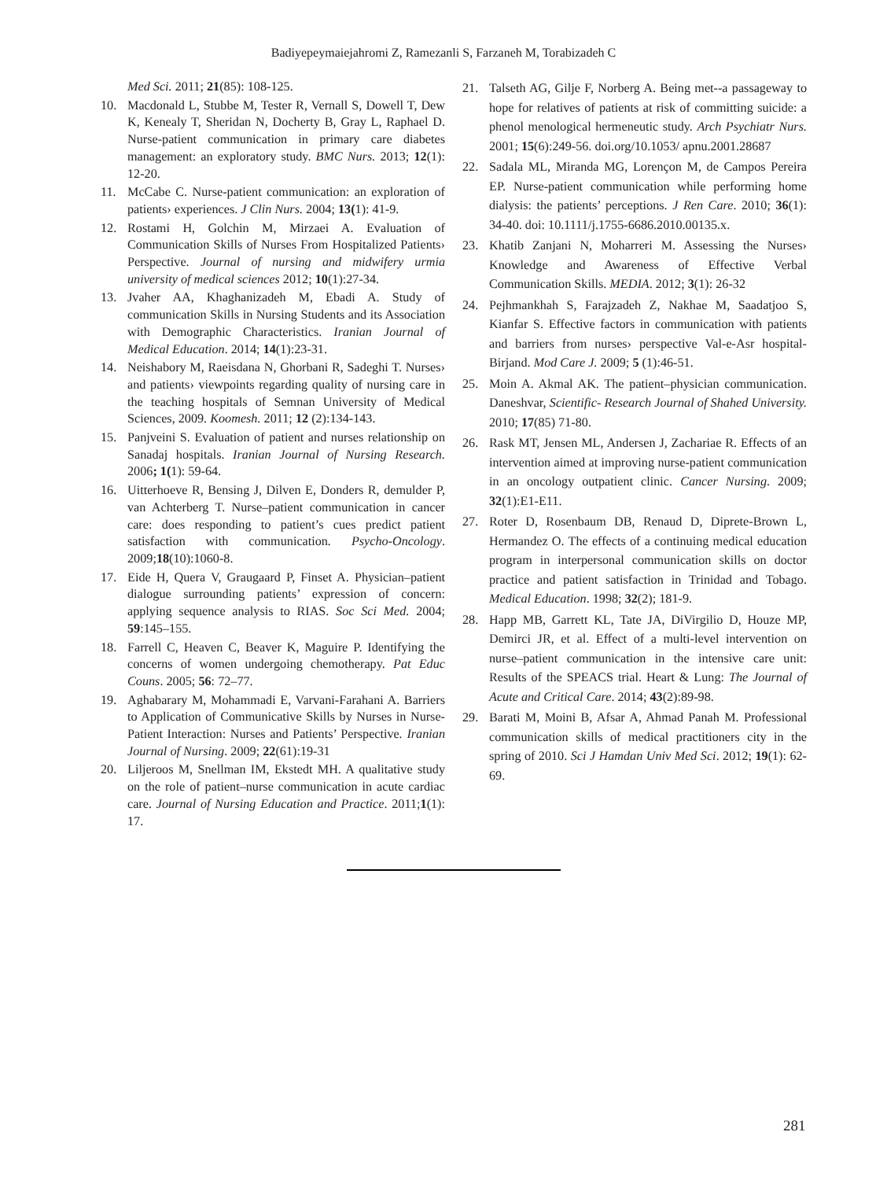Badiyepeymaiejahromi Z, Ramezanli S, Farzaneh M, Torabizadeh C
Med Sci. 2011; 21(85): 108-125.
10. Macdonald L, Stubbe M, Tester R, Vernall S, Dowell T, Dew K, Kenealy T, Sheridan N, Docherty B, Gray L, Raphael D. Nurse-patient communication in primary care diabetes management: an exploratory study. BMC Nurs. 2013; 12(1): 12-20.
11. McCabe C. Nurse-patient communication: an exploration of patients› experiences. J Clin Nurs. 2004; 13(1): 41-9.
12. Rostami H, Golchin M, Mirzaei A. Evaluation of Communication Skills of Nurses From Hospitalized Patients› Perspective. Journal of nursing and midwifery urmia university of medical sciences 2012; 10(1):27-34.
13. Jvaher AA, Khaghanizadeh M, Ebadi A. Study of communication Skills in Nursing Students and its Association with Demographic Characteristics. Iranian Journal of Medical Education. 2014; 14(1):23-31.
14. Neishabory M, Raeisdana N, Ghorbani R, Sadeghi T. Nurses› and patients› viewpoints regarding quality of nursing care in the teaching hospitals of Semnan University of Medical Sciences, 2009. Koomesh. 2011; 12 (2):134-143.
15. Panjveini S. Evaluation of patient and nurses relationship on Sanadaj hospitals. Iranian Journal of Nursing Research. 2006; 1(1): 59-64.
16. Uitterhoeve R, Bensing J, Dilven E, Donders R, demulder P, van Achterberg T. Nurse–patient communication in cancer care: does responding to patient’s cues predict patient satisfaction with communication. Psycho-Oncology. 2009;18(10):1060-8.
17. Eide H, Quera V, Graugaard P, Finset A. Physician–patient dialogue surrounding patients’ expression of concern: applying sequence analysis to RIAS. Soc Sci Med. 2004; 59:145–155.
18. Farrell C, Heaven C, Beaver K, Maguire P. Identifying the concerns of women undergoing chemotherapy. Pat Educ Couns. 2005; 56: 72–77.
19. Aghabarary M, Mohammadi E, Varvani-Farahani A. Barriers to Application of Communicative Skills by Nurses in Nurse- Patient Interaction: Nurses and Patients’ Perspective. Iranian Journal of Nursing. 2009; 22(61):19-31
20. Liljeroos M, Snellman IM, Ekstedt MH. A qualitative study on the role of patient–nurse communication in acute cardiac care. Journal of Nursing Education and Practice. 2011;1(1): 17.
21. Talseth AG, Gilje F, Norberg A. Being met--a passageway to hope for relatives of patients at risk of committing suicide: a phenol menological hermeneutic study. Arch Psychiatr Nurs. 2001; 15(6):249-56. doi.org/10.1053/ apnu.2001.28687
22. Sadala ML, Miranda MG, Lorençon M, de Campos Pereira EP. Nurse-patient communication while performing home dialysis: the patients’ perceptions. J Ren Care. 2010; 36(1): 34-40. doi: 10.1111/j.1755-6686.2010.00135.x.
23. Khatib Zanjani N, Moharreri M. Assessing the Nurses› Knowledge and Awareness of Effective Verbal Communication Skills. MEDIA. 2012; 3(1): 26-32
24. Pejhmankhah S, Farajzadeh Z, Nakhae M, Saadatjoo S, Kianfar S. Effective factors in communication with patients and barriers from nurses› perspective Val-e-Asr hospital- Birjand. Mod Care J. 2009; 5 (1):46-51.
25. Moin A. Akmal AK. The patient–physician communication. Daneshvar, Scientific- Research Journal of Shahed University. 2010; 17(85) 71-80.
26. Rask MT, Jensen ML, Andersen J, Zachariae R. Effects of an intervention aimed at improving nurse-patient communication in an oncology outpatient clinic. Cancer Nursing. 2009; 32(1):E1-E11.
27. Roter D, Rosenbaum DB, Renaud D, Diprete-Brown L, Hermandez O. The effects of a continuing medical education program in interpersonal communication skills on doctor practice and patient satisfaction in Trinidad and Tobago. Medical Education. 1998; 32(2); 181-9.
28. Happ MB, Garrett KL, Tate JA, DiVirgilio D, Houze MP, Demirci JR, et al. Effect of a multi-level intervention on nurse–patient communication in the intensive care unit: Results of the SPEACS trial. Heart & Lung: The Journal of Acute and Critical Care. 2014; 43(2):89-98.
29. Barati M, Moini B, Afsar A, Ahmad Panah M. Professional communication skills of medical practitioners city in the spring of 2010. Sci J Hamdan Univ Med Sci. 2012; 19(1): 62-69.
281